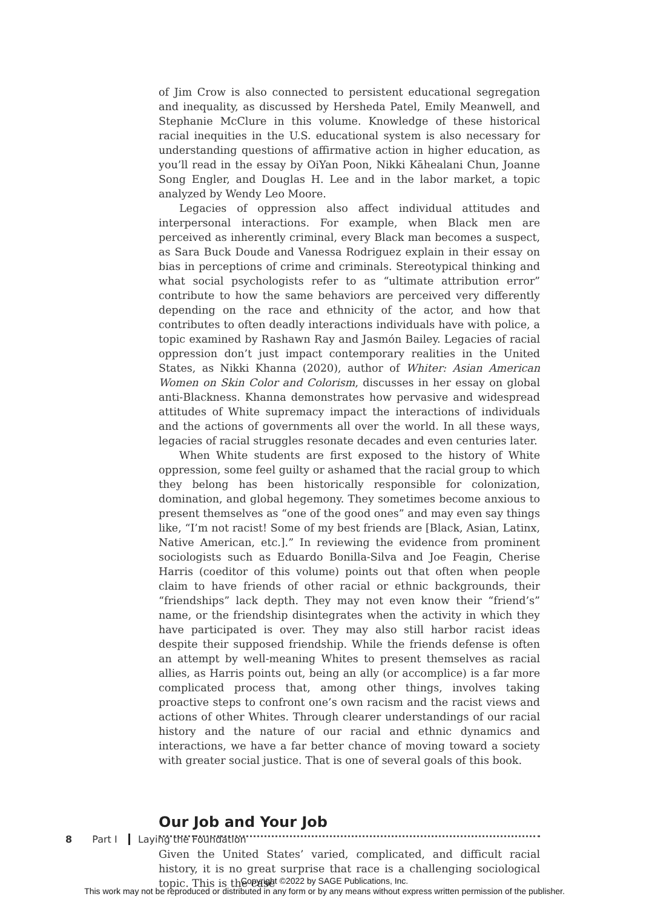of Jim Crow is also connected to persistent educational segregation and inequality, as discussed by Hersheda Patel, Emily Meanwell, and Stephanie McClure in this volume. Knowledge of these historical racial inequities in the U.S. educational system is also necessary for understanding questions of affirmative action in higher education, as you’ll read in the essay by OiYan Poon, Nikki Kāhealani Chun, Joanne Song Engler, and Douglas H. Lee and in the labor market, a topic analyzed by Wendy Leo Moore.
Legacies of oppression also affect individual attitudes and interpersonal interactions. For example, when Black men are perceived as inherently criminal, every Black man becomes a suspect, as Sara Buck Doude and Vanessa Rodriguez explain in their essay on bias in perceptions of crime and criminals. Stereotypical thinking and what social psychologists refer to as “ultimate attribution error” contribute to how the same behaviors are perceived very differently depending on the race and ethnicity of the actor, and how that contributes to often deadly interactions individuals have with police, a topic examined by Rashawn Ray and Jasmón Bailey. Legacies of racial oppression don’t just impact contemporary realities in the United States, as Nikki Khanna (2020), author of Whiter: Asian American Women on Skin Color and Colorism, discusses in her essay on global anti-Blackness. Khanna demonstrates how pervasive and widespread attitudes of White supremacy impact the interactions of individuals and the actions of governments all over the world. In all these ways, legacies of racial struggles resonate decades and even centuries later.
When White students are first exposed to the history of White oppression, some feel guilty or ashamed that the racial group to which they belong has been historically responsible for colonization, domination, and global hegemony. They sometimes become anxious to present themselves as “one of the good ones” and may even say things like, “I’m not racist! Some of my best friends are [Black, Asian, Latinx, Native American, etc.].” In reviewing the evidence from prominent sociologists such as Eduardo Bonilla-Silva and Joe Feagin, Cherise Harris (coeditor of this volume) points out that often when people claim to have friends of other racial or ethnic backgrounds, their “friendships” lack depth. They may not even know their “friend’s” name, or the friendship disintegrates when the activity in which they have participated is over. They may also still harbor racist ideas despite their supposed friendship. While the friends defense is often an attempt by well-meaning Whites to present themselves as racial allies, as Harris points out, being an ally (or accomplice) is a far more complicated process that, among other things, involves taking proactive steps to confront one’s own racism and the racist views and actions of other Whites. Through clearer understandings of our racial history and the nature of our racial and ethnic dynamics and interactions, we have a far better chance of moving toward a society with greater social justice. That is one of several goals of this book.
Our Job and Your Job
Given the United States’ varied, complicated, and difficult racial history, it is no great surprise that race is a challenging sociological topic. This is the case
8 Part I Laying the Foundation
Copyright ©2022 by SAGE Publications, Inc.
This work may not be reproduced or distributed in any form or by any means without express written permission of the publisher.